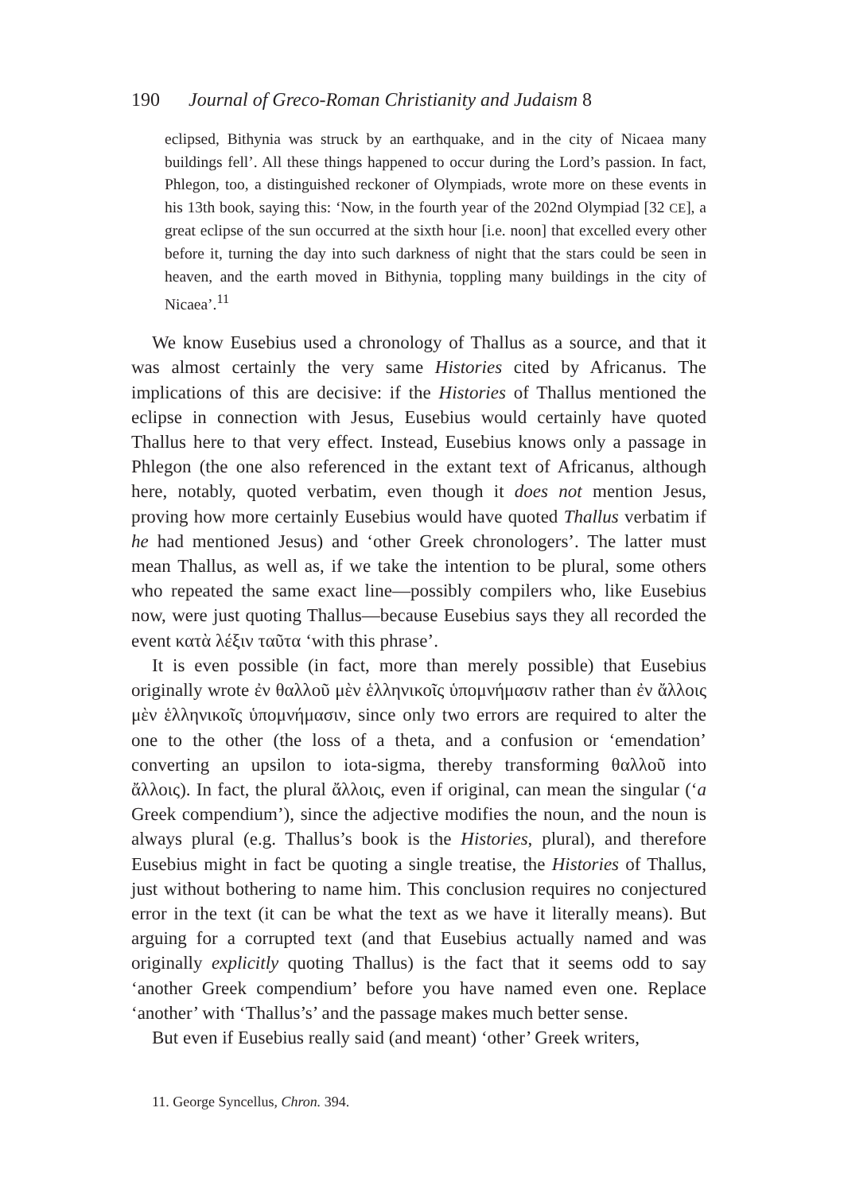190 Journal of Greco-Roman Christianity and Judaism 8
eclipsed, Bithynia was struck by an earthquake, and in the city of Nicaea many buildings fell’. All these things happened to occur during the Lord’s passion. In fact, Phlegon, too, a distinguished reckoner of Olympiads, wrote more on these events in his 13th book, saying this: ‘Now, in the fourth year of the 202nd Olympiad [32 CE], a great eclipse of the sun occurred at the sixth hour [i.e. noon] that excelled every other before it, turning the day into such darkness of night that the stars could be seen in heaven, and the earth moved in Bithynia, toppling many buildings in the city of Nicaea’.<sup>11</sup>
We know Eusebius used a chronology of Thallus as a source, and that it was almost certainly the very same Histories cited by Africanus. The implications of this are decisive: if the Histories of Thallus mentioned the eclipse in connection with Jesus, Eusebius would certainly have quoted Thallus here to that very effect. Instead, Eusebius knows only a passage in Phlegon (the one also referenced in the extant text of Africanus, although here, notably, quoted verbatim, even though it does not mention Jesus, proving how more certainly Eusebius would have quoted Thallus verbatim if he had mentioned Jesus) and ‘other Greek chronologers’. The latter must mean Thallus, as well as, if we take the intention to be plural, some others who repeated the same exact line—possibly compilers who, like Eusebius now, were just quoting Thallus—because Eusebius says they all recorded the event κατὰ λέξιν ταῦτα ‘with this phrase’.
It is even possible (in fact, more than merely possible) that Eusebius originally wrote ἐν θαλλοῦ μὲν ἑλληνικοῖς ὑπομνήμασιν rather than ἐν ἄλλοις μὲν ἑλληνικοῖς ὑπομνήμασιν, since only two errors are required to alter the one to the other (the loss of a theta, and a confusion or ‘emendation’ converting an upsilon to iota-sigma, thereby transforming θαλλοῦ into ἄλλοις). In fact, the plural ἄλλοις, even if original, can mean the singular (‘a Greek compendium’), since the adjective modifies the noun, and the noun is always plural (e.g. Thallus’s book is the Histories, plural), and therefore Eusebius might in fact be quoting a single treatise, the Histories of Thallus, just without bothering to name him. This conclusion requires no conjectured error in the text (it can be what the text as we have it literally means). But arguing for a corrupted text (and that Eusebius actually named and was originally explicitly quoting Thallus) is the fact that it seems odd to say ‘another Greek compendium’ before you have named even one. Replace ‘another’ with ‘Thallus’s’ and the passage makes much better sense.
But even if Eusebius really said (and meant) ‘other’ Greek writers,
11. George Syncellus, Chron. 394.